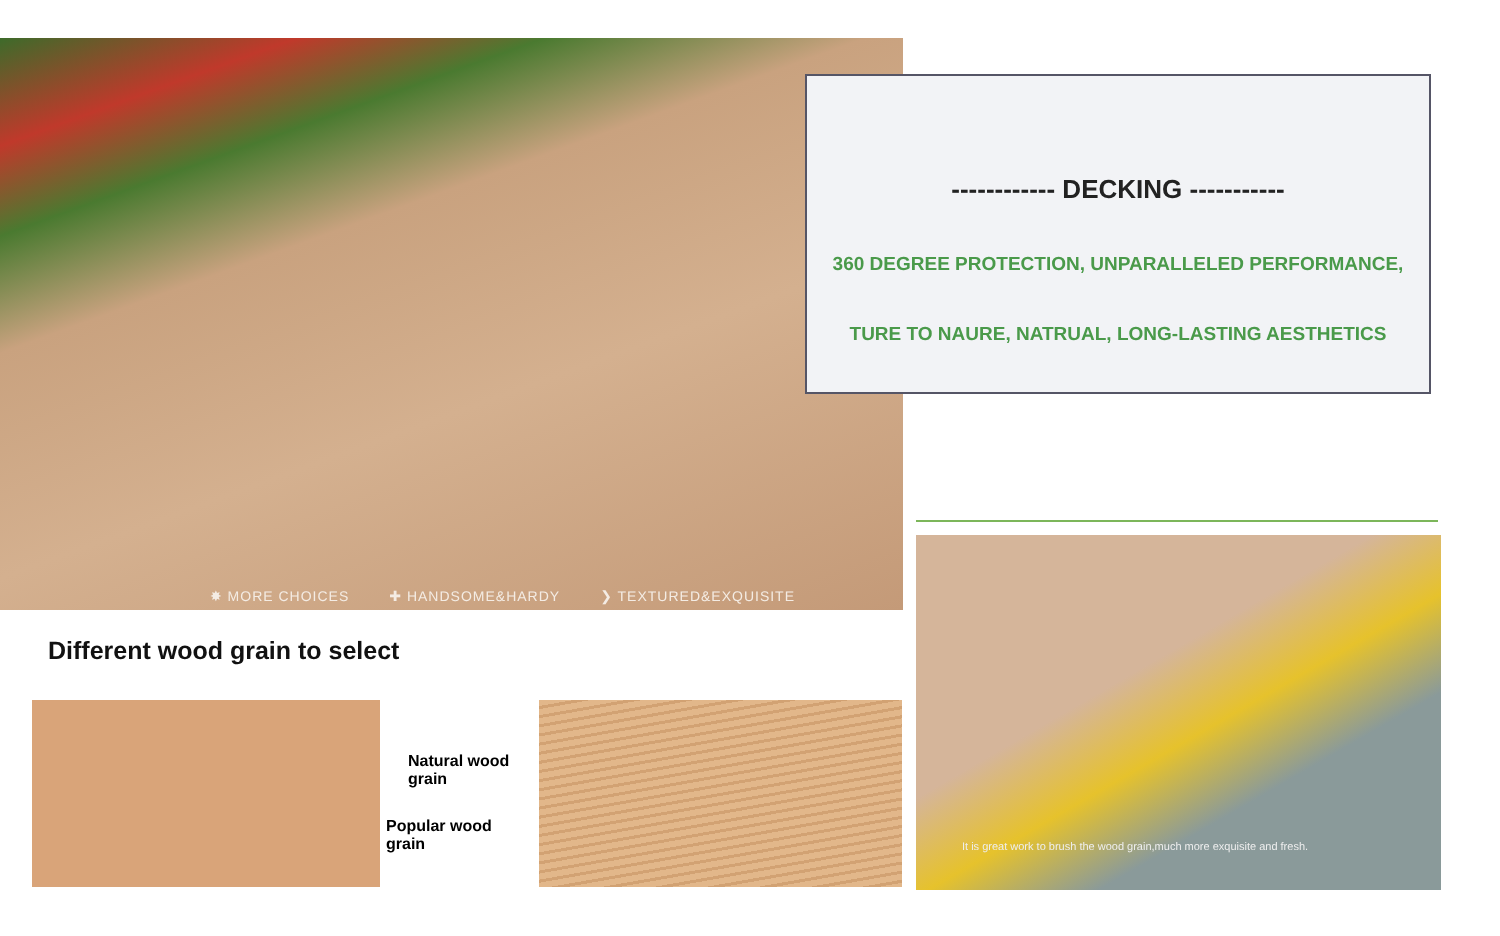✸ MORE CHOICES ✚ HANDSOME&HARDY ❯ TEXTURED&EXQUISITE
------------ DECKING -----------
360 DEGREE PROTECTION, UNPARALLELED PERFORMANCE,
TURE TO NAURE, NATRUAL, LONG-LASTING AESTHETICS
It is great work to brush the wood grain,much more exquisite and fresh.
Different wood grain to select
Natural wood
grain
Popular wood
grain